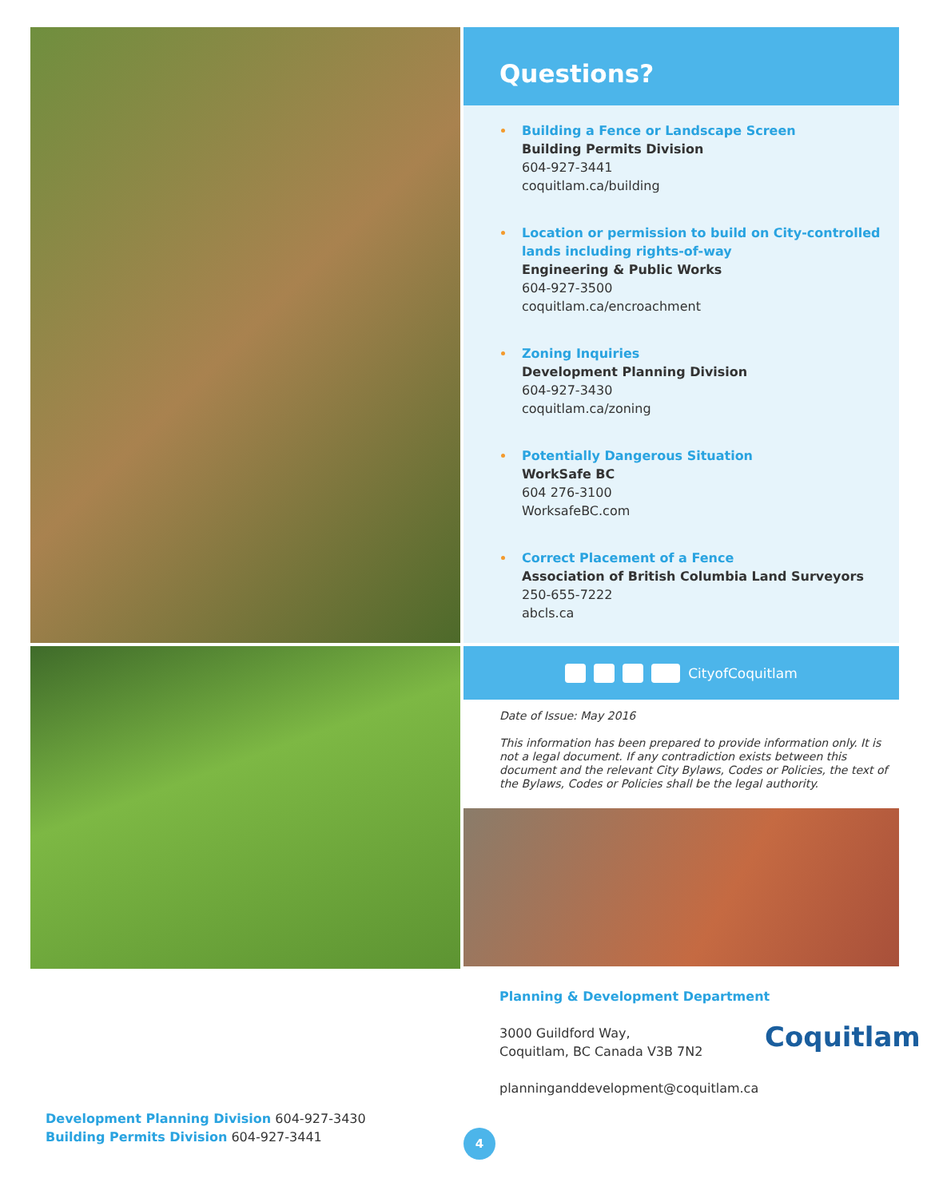Questions?
Building a Fence or Landscape Screen
Building Permits Division
604-927-3441
coquitlam.ca/building
Location or permission to build on City-controlled lands including rights-of-way
Engineering & Public Works
604-927-3500
coquitlam.ca/encroachment
Zoning Inquiries
Development Planning Division
604-927-3430
coquitlam.ca/zoning
Potentially Dangerous Situation
WorkSafe BC
604 276-3100
WorksafeBC.com
Correct Placement of a Fence
Association of British Columbia Land Surveyors
250-655-7222
abcls.ca
CityofCoquitlam
Date of Issue: May 2016
This information has been prepared to provide information only. It is not a legal document. If any contradiction exists between this document and the relevant City Bylaws, Codes or Policies, the text of the Bylaws, Codes or Policies shall be the legal authority.
Planning & Development Department
3000 Guildford Way,
Coquitlam, BC Canada V3B 7N2
planninganddevelopment@coquitlam.ca
Coquitlam
Development Planning Division 604-927-3430
Building Permits Division 604-927-3441
4